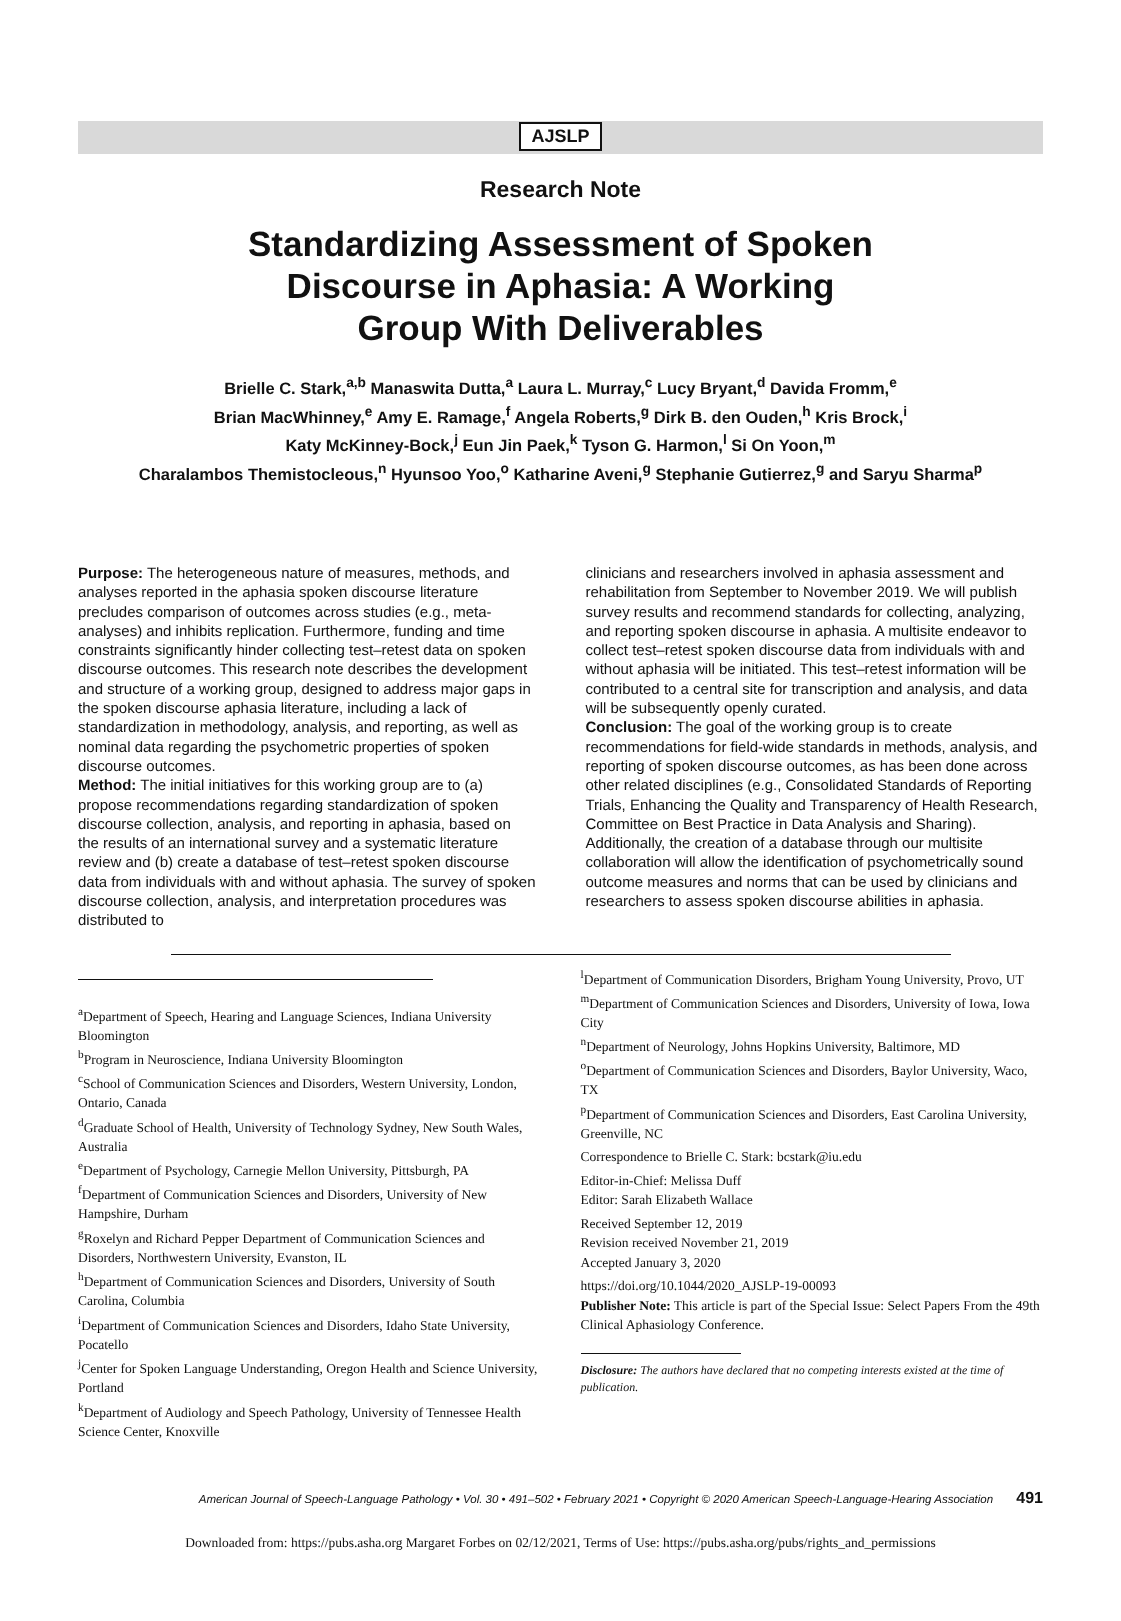AJSLP
Research Note
Standardizing Assessment of Spoken
Discourse in Aphasia: A Working
Group With Deliverables
Brielle C. Stark,<sup>a,b</sup> Manaswita Dutta,<sup>a</sup> Laura L. Murray,<sup>c</sup> Lucy Bryant,<sup>d</sup> Davida Fromm,<sup>e</sup>
Brian MacWhinney,<sup>e</sup> Amy E. Ramage,<sup>f</sup> Angela Roberts,<sup>g</sup> Dirk B. den Ouden,<sup>h</sup> Kris Brock,<sup>i</sup>
Katy McKinney-Bock,<sup>j</sup> Eun Jin Paek,<sup>k</sup> Tyson G. Harmon,<sup>l</sup> Si On Yoon,<sup>m</sup>
Charalambos Themistocleous,<sup>n</sup> Hyunsoo Yoo,<sup>o</sup> Katharine Aveni,<sup>g</sup> Stephanie Gutierrez,<sup>g</sup> and Saryu Sharma<sup>p</sup>
Purpose: The heterogeneous nature of measures, methods, and analyses reported in the aphasia spoken discourse literature precludes comparison of outcomes across studies (e.g., meta-analyses) and inhibits replication. Furthermore, funding and time constraints significantly hinder collecting test–retest data on spoken discourse outcomes. This research note describes the development and structure of a working group, designed to address major gaps in the spoken discourse aphasia literature, including a lack of standardization in methodology, analysis, and reporting, as well as nominal data regarding the psychometric properties of spoken discourse outcomes.
Method: The initial initiatives for this working group are to (a) propose recommendations regarding standardization of spoken discourse collection, analysis, and reporting in aphasia, based on the results of an international survey and a systematic literature review and (b) create a database of test–retest spoken discourse data from individuals with and without aphasia. The survey of spoken discourse collection, analysis, and interpretation procedures was distributed to
clinicians and researchers involved in aphasia assessment and rehabilitation from September to November 2019. We will publish survey results and recommend standards for collecting, analyzing, and reporting spoken discourse in aphasia. A multisite endeavor to collect test–retest spoken discourse data from individuals with and without aphasia will be initiated. This test–retest information will be contributed to a central site for transcription and analysis, and data will be subsequently openly curated.
Conclusion: The goal of the working group is to create recommendations for field-wide standards in methods, analysis, and reporting of spoken discourse outcomes, as has been done across other related disciplines (e.g., Consolidated Standards of Reporting Trials, Enhancing the Quality and Transparency of Health Research, Committee on Best Practice in Data Analysis and Sharing). Additionally, the creation of a database through our multisite collaboration will allow the identification of psychometrically sound outcome measures and norms that can be used by clinicians and researchers to assess spoken discourse abilities in aphasia.
<sup>a</sup> Department of Speech, Hearing and Language Sciences, Indiana University Bloomington
<sup>b</sup> Program in Neuroscience, Indiana University Bloomington
<sup>c</sup> School of Communication Sciences and Disorders, Western University, London, Ontario, Canada
<sup>d</sup> Graduate School of Health, University of Technology Sydney, New South Wales, Australia
<sup>e</sup> Department of Psychology, Carnegie Mellon University, Pittsburgh, PA
<sup>f</sup> Department of Communication Sciences and Disorders, University of New Hampshire, Durham
<sup>g</sup> Roxelyn and Richard Pepper Department of Communication Sciences and Disorders, Northwestern University, Evanston, IL
<sup>h</sup> Department of Communication Sciences and Disorders, University of South Carolina, Columbia
<sup>i</sup> Department of Communication Sciences and Disorders, Idaho State University, Pocatello
<sup>j</sup> Center for Spoken Language Understanding, Oregon Health and Science University, Portland
<sup>k</sup> Department of Audiology and Speech Pathology, University of Tennessee Health Science Center, Knoxville
<sup>l</sup> Department of Communication Disorders, Brigham Young University, Provo, UT
<sup>m</sup> Department of Communication Sciences and Disorders, University of Iowa, Iowa City
<sup>n</sup> Department of Neurology, Johns Hopkins University, Baltimore, MD
<sup>o</sup> Department of Communication Sciences and Disorders, Baylor University, Waco, TX
<sup>p</sup> Department of Communication Sciences and Disorders, East Carolina University, Greenville, NC
Correspondence to Brielle C. Stark: bcstark@iu.edu
Editor-in-Chief: Melissa Duff
Editor: Sarah Elizabeth Wallace
Received September 12, 2019
Revision received November 21, 2019
Accepted January 3, 2020
https://doi.org/10.1044/2020_AJSLP-19-00093
Publisher Note: This article is part of the Special Issue: Select Papers From the 49th Clinical Aphasiology Conference.
Disclosure: The authors have declared that no competing interests existed at the time of publication.
American Journal of Speech-Language Pathology • Vol. 30 • 491–502 • February 2021 • Copyright © 2020 American Speech-Language-Hearing Association 491
Downloaded from: https://pubs.asha.org Margaret Forbes on 02/12/2021, Terms of Use: https://pubs.asha.org/pubs/rights_and_permissions